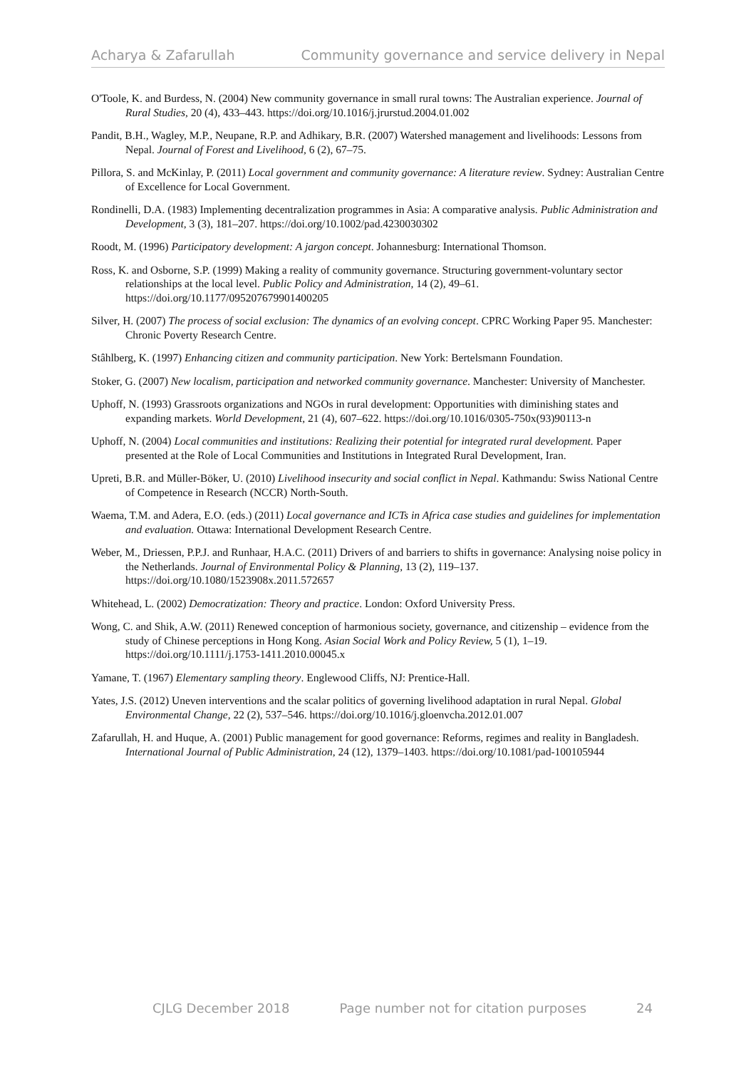Acharya & Zafarullah Community governance and service delivery in Nepal
O'Toole, K. and Burdess, N. (2004) New community governance in small rural towns: The Australian experience. Journal of Rural Studies, 20 (4), 433–443. https://doi.org/10.1016/j.jrurstud.2004.01.002
Pandit, B.H., Wagley, M.P., Neupane, R.P. and Adhikary, B.R. (2007) Watershed management and livelihoods: Lessons from Nepal. Journal of Forest and Livelihood, 6 (2), 67–75.
Pillora, S. and McKinlay, P. (2011) Local government and community governance: A literature review. Sydney: Australian Centre of Excellence for Local Government.
Rondinelli, D.A. (1983) Implementing decentralization programmes in Asia: A comparative analysis. Public Administration and Development, 3 (3), 181–207. https://doi.org/10.1002/pad.4230030302
Roodt, M. (1996) Participatory development: A jargon concept. Johannesburg: International Thomson.
Ross, K. and Osborne, S.P. (1999) Making a reality of community governance. Structuring government-voluntary sector relationships at the local level. Public Policy and Administration, 14 (2), 49–61. https://doi.org/10.1177/095207679901400205
Silver, H. (2007) The process of social exclusion: The dynamics of an evolving concept. CPRC Working Paper 95. Manchester: Chronic Poverty Research Centre.
Stâhlberg, K. (1997) Enhancing citizen and community participation. New York: Bertelsmann Foundation.
Stoker, G. (2007) New localism, participation and networked community governance. Manchester: University of Manchester.
Uphoff, N. (1993) Grassroots organizations and NGOs in rural development: Opportunities with diminishing states and expanding markets. World Development, 21 (4), 607–622. https://doi.org/10.1016/0305-750x(93)90113-n
Uphoff, N. (2004) Local communities and institutions: Realizing their potential for integrated rural development. Paper presented at the Role of Local Communities and Institutions in Integrated Rural Development, Iran.
Upreti, B.R. and Müller-Böker, U. (2010) Livelihood insecurity and social conflict in Nepal. Kathmandu: Swiss National Centre of Competence in Research (NCCR) North-South.
Waema, T.M. and Adera, E.O. (eds.) (2011) Local governance and ICTs in Africa case studies and guidelines for implementation and evaluation. Ottawa: International Development Research Centre.
Weber, M., Driessen, P.P.J. and Runhaar, H.A.C. (2011) Drivers of and barriers to shifts in governance: Analysing noise policy in the Netherlands. Journal of Environmental Policy & Planning, 13 (2), 119–137. https://doi.org/10.1080/1523908x.2011.572657
Whitehead, L. (2002) Democratization: Theory and practice. London: Oxford University Press.
Wong, C. and Shik, A.W. (2011) Renewed conception of harmonious society, governance, and citizenship – evidence from the study of Chinese perceptions in Hong Kong. Asian Social Work and Policy Review, 5 (1), 1–19. https://doi.org/10.1111/j.1753-1411.2010.00045.x
Yamane, T. (1967) Elementary sampling theory. Englewood Cliffs, NJ: Prentice-Hall.
Yates, J.S. (2012) Uneven interventions and the scalar politics of governing livelihood adaptation in rural Nepal. Global Environmental Change, 22 (2), 537–546. https://doi.org/10.1016/j.gloenvcha.2012.01.007
Zafarullah, H. and Huque, A. (2001) Public management for good governance: Reforms, regimes and reality in Bangladesh. International Journal of Public Administration, 24 (12), 1379–1403. https://doi.org/10.1081/pad-100105944
CJLG December 2018 Page number not for citation purposes 24